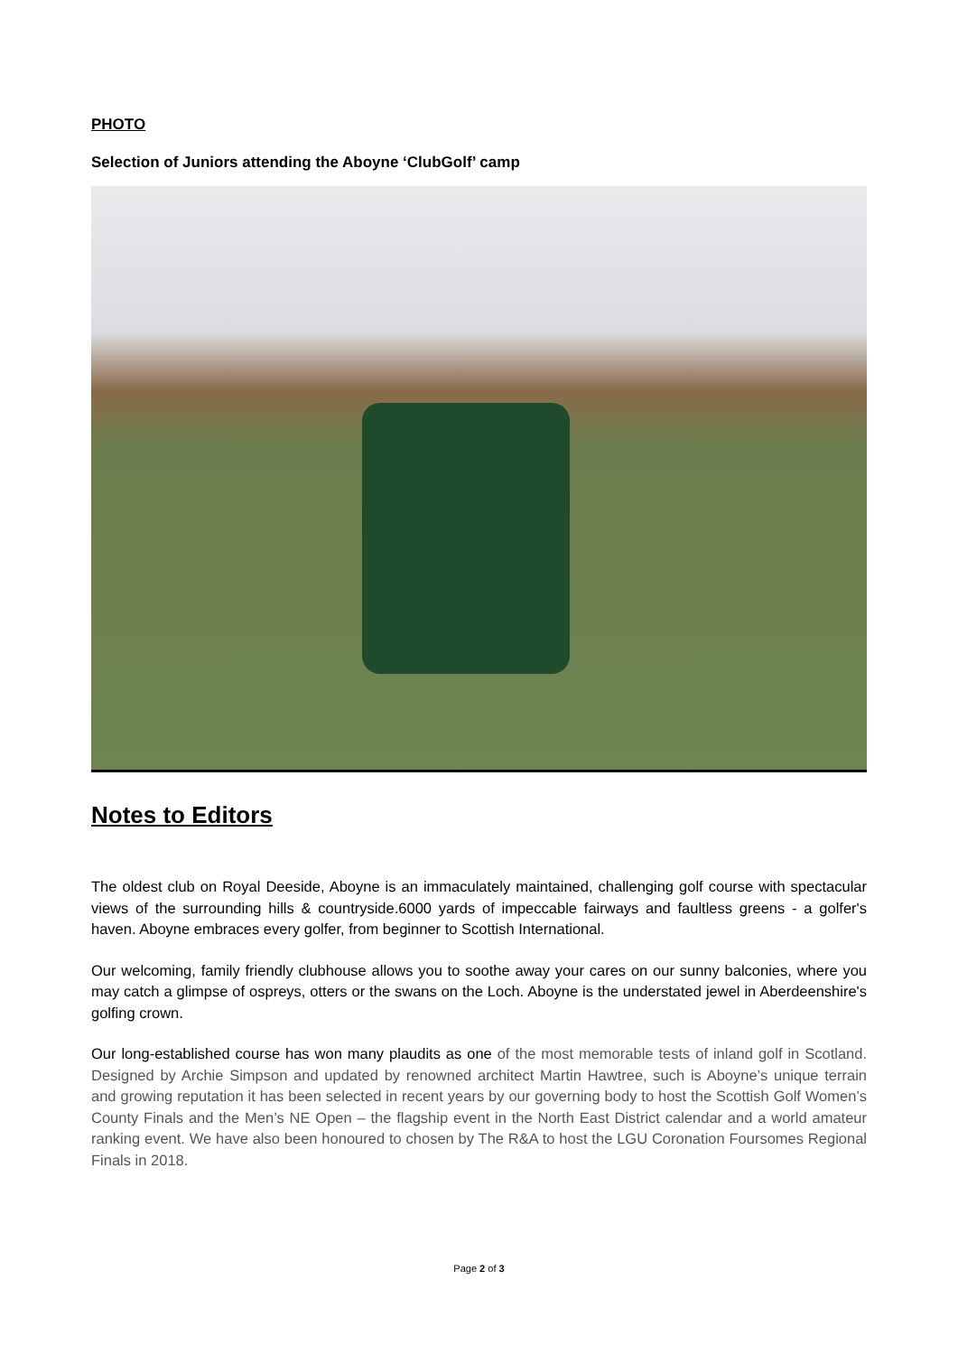PHOTO
Selection of Juniors attending the Aboyne ‘ClubGolf’ camp
Notes to Editors
The oldest club on Royal Deeside, Aboyne is an immaculately maintained, challenging golf course with spectacular views of the surrounding hills & countryside.6000 yards of impeccable fairways and faultless greens - a golfer's haven. Aboyne embraces every golfer, from beginner to Scottish International.
Our welcoming, family friendly clubhouse allows you to soothe away your cares on our sunny balconies, where you may catch a glimpse of ospreys, otters or the swans on the Loch. Aboyne is the understated jewel in Aberdeenshire's golfing crown.
Our long-established course has won many plaudits as one of the most memorable tests of inland golf in Scotland. Designed by Archie Simpson and updated by renowned architect Martin Hawtree, such is Aboyne’s unique terrain and growing reputation it has been selected in recent years by our governing body to host the Scottish Golf Women’s County Finals and the Men’s NE Open – the flagship event in the North East District calendar and a world amateur ranking event. We have also been honoured to chosen by The R&A to host the LGU Coronation Foursomes Regional Finals in 2018.
Page 2 of 3